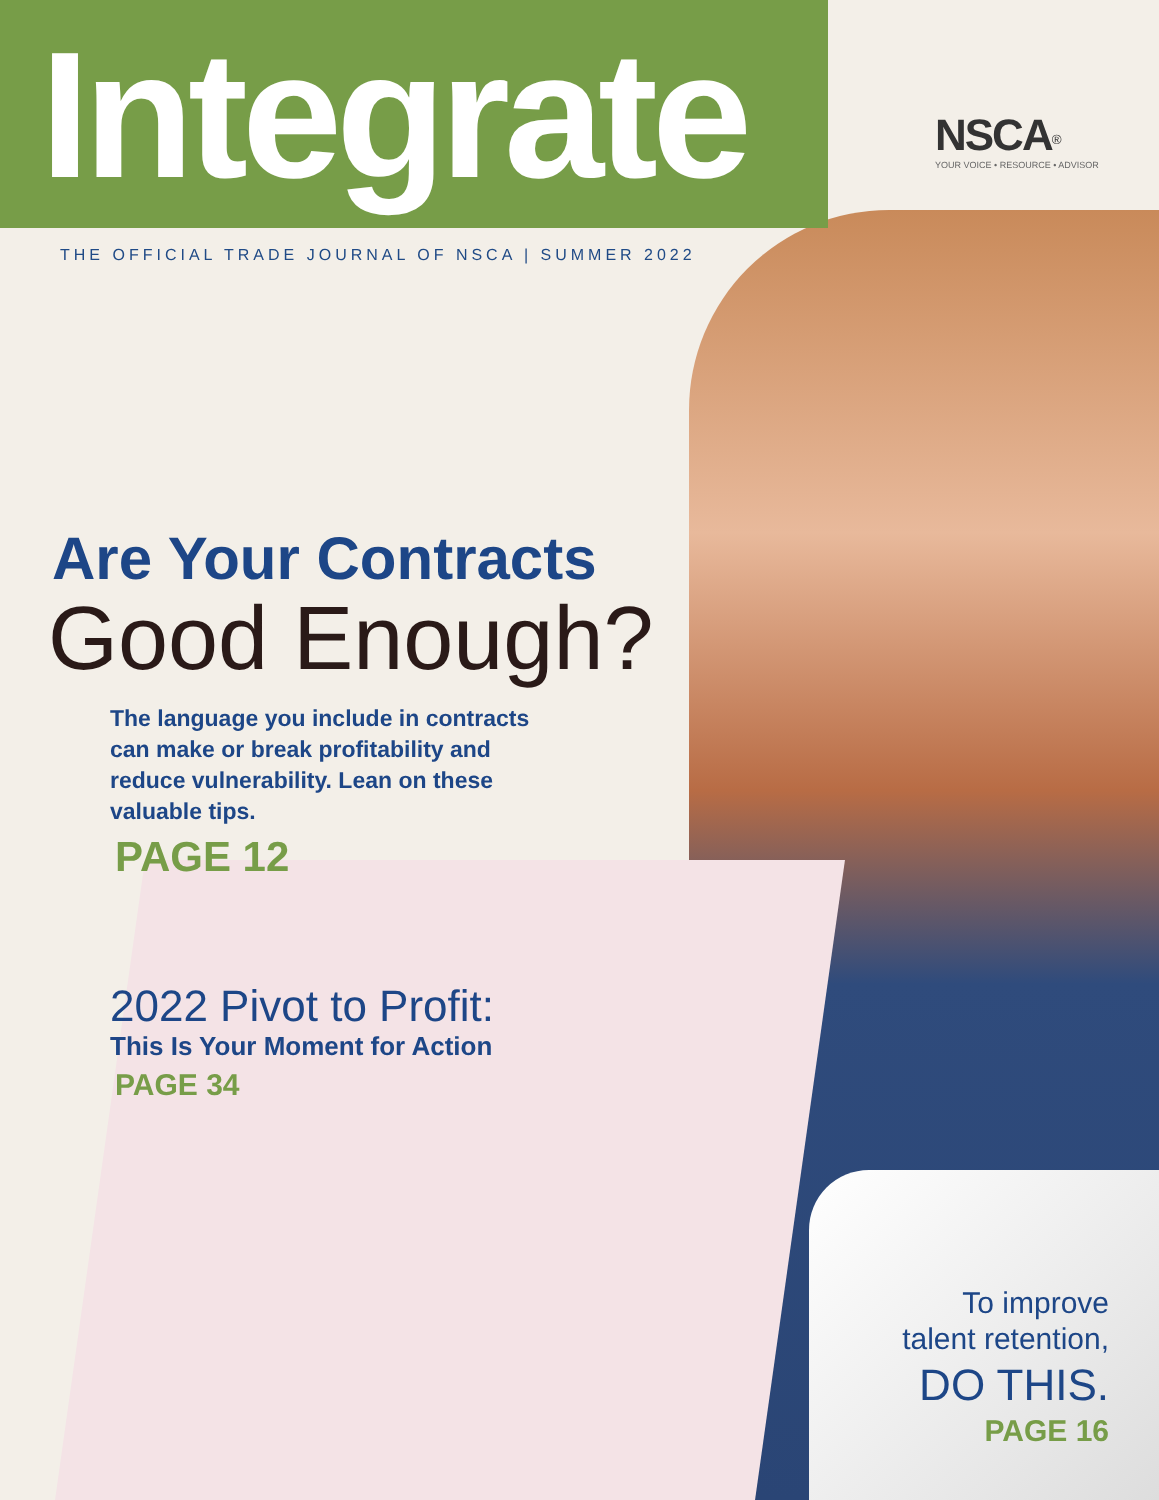Integrate
NSCA<sup>®</sup>
YOUR VOICE • RESOURCE • ADVISOR
THE OFFICIAL TRADE JOURNAL OF NSCA | SUMMER 2022
Are Your Contracts
Good Enough?
The language you include in contracts can make or break profitability and reduce vulnerability. Lean on these valuable tips.
PAGE 12
2022 Pivot to Profit:
This Is Your Moment for Action
PAGE 34
To improve
talent retention,
DO THIS.
PAGE 16